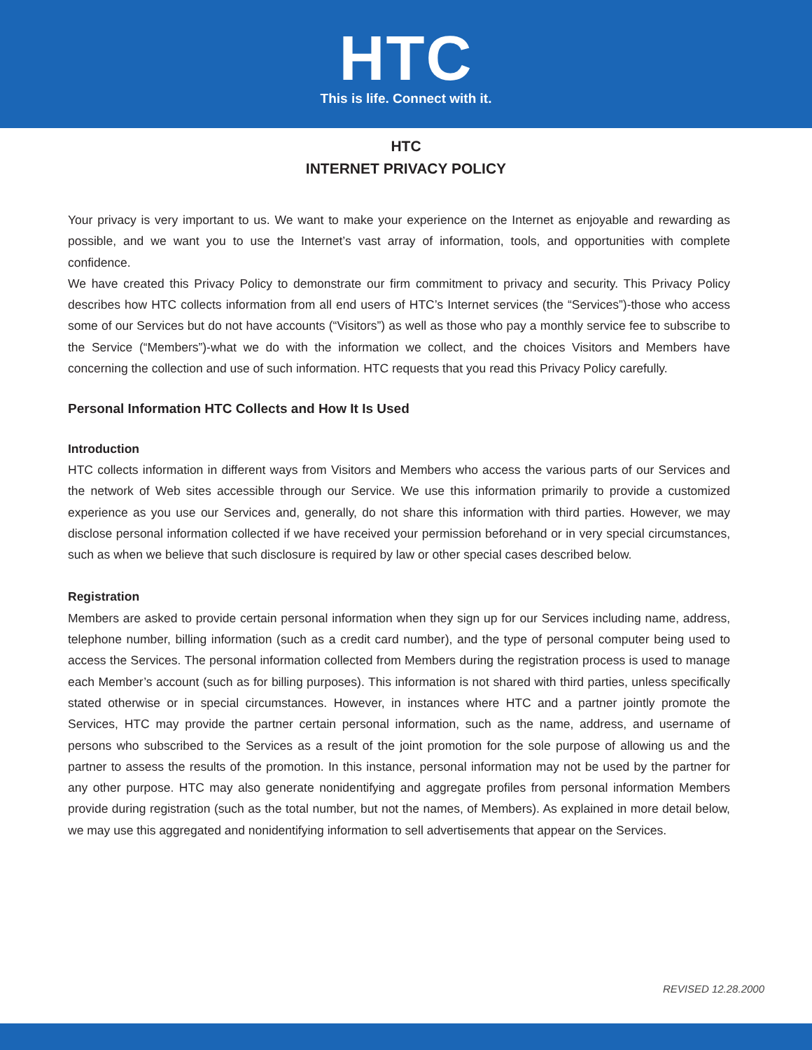HTC
This is life. Connect with it.
HTC
INTERNET PRIVACY POLICY
Your privacy is very important to us. We want to make your experience on the Internet as enjoyable and rewarding as possible, and we want you to use the Internet’s vast array of information, tools, and opportunities with complete confidence.
We have created this Privacy Policy to demonstrate our firm commitment to privacy and security. This Privacy Policy describes how HTC collects information from all end users of HTC’s Internet services (the “Services”)-those who access some of our Services but do not have accounts (“Visitors”) as well as those who pay a monthly service fee to subscribe to the Service (“Members”)-what we do with the information we collect, and the choices Visitors and Members have concerning the collection and use of such information. HTC requests that you read this Privacy Policy carefully.
Personal Information HTC Collects and How It Is Used
Introduction
HTC collects information in different ways from Visitors and Members who access the various parts of our Services and the network of Web sites accessible through our Service. We use this information primarily to provide a customized experience as you use our Services and, generally, do not share this information with third parties. However, we may disclose personal information collected if we have received your permission beforehand or in very special circumstances, such as when we believe that such disclosure is required by law or other special cases described below.
Registration
Members are asked to provide certain personal information when they sign up for our Services including name, address, telephone number, billing information (such as a credit card number), and the type of personal computer being used to access the Services. The personal information collected from Members during the registration process is used to manage each Member’s account (such as for billing purposes). This information is not shared with third parties, unless specifically stated otherwise or in special circumstances. However, in instances where HTC and a partner jointly promote the Services, HTC may provide the partner certain personal information, such as the name, address, and username of persons who subscribed to the Services as a result of the joint promotion for the sole purpose of allowing us and the partner to assess the results of the promotion. In this instance, personal information may not be used by the partner for any other purpose. HTC may also generate nonidentifying and aggregate profiles from personal information Members provide during registration (such as the total number, but not the names, of Members). As explained in more detail below, we may use this aggregated and nonidentifying information to sell advertisements that appear on the Services.
REVISED 12.28.2000